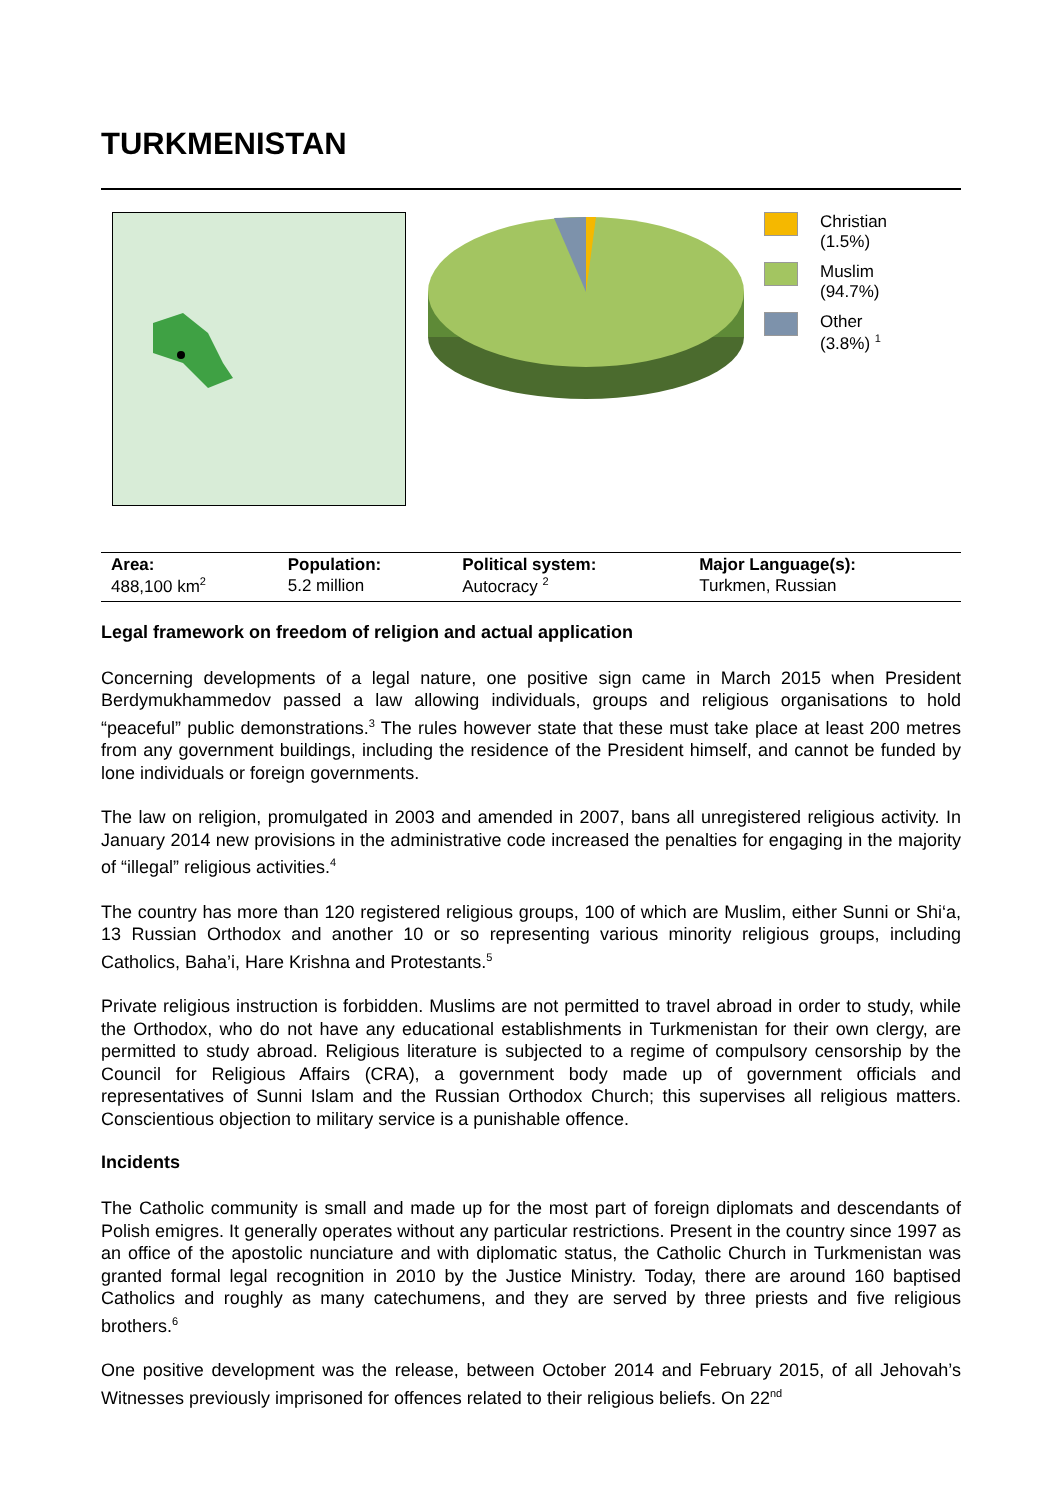TURKMENISTAN
Christian
(1.5%)
Muslim
(94.7%)
Other
(3.8%) <sup>1</sup>
| Area: | Population: | Political system: | Major Language(s): |
| --- | --- | --- | --- |
| 488,100 km<sup>2</sup> | 5.2 million | Autocracy <sup>2</sup> | Turkmen, Russian |
Legal framework on freedom of religion and actual application
Concerning developments of a legal nature, one positive sign came in March 2015 when President Berdymukhammedov passed a law allowing individuals, groups and religious organisations to hold “peaceful” public demonstrations.<sup>3</sup> The rules however state that these must take place at least 200 metres from any government buildings, including the residence of the President himself, and cannot be funded by lone individuals or foreign governments.
The law on religion, promulgated in 2003 and amended in 2007, bans all unregistered religious activity. In January 2014 new provisions in the administrative code increased the penalties for engaging in the majority of “illegal” religious activities.<sup>4</sup>
The country has more than 120 registered religious groups, 100 of which are Muslim, either Sunni or Shi‘a, 13 Russian Orthodox and another 10 or so representing various minority religious groups, including Catholics, Baha’i, Hare Krishna and Protestants.<sup>5</sup>
Private religious instruction is forbidden. Muslims are not permitted to travel abroad in order to study, while the Orthodox, who do not have any educational establishments in Turkmenistan for their own clergy, are permitted to study abroad. Religious literature is subjected to a regime of compulsory censorship by the Council for Religious Affairs (CRA), a government body made up of government officials and representatives of Sunni Islam and the Russian Orthodox Church; this supervises all religious matters. Conscientious objection to military service is a punishable offence.
Incidents
The Catholic community is small and made up for the most part of foreign diplomats and descendants of Polish emigres. It generally operates without any particular restrictions. Present in the country since 1997 as an office of the apostolic nunciature and with diplomatic status, the Catholic Church in Turkmenistan was granted formal legal recognition in 2010 by the Justice Ministry. Today, there are around 160 baptised Catholics and roughly as many catechumens, and they are served by three priests and five religious brothers.<sup>6</sup>
One positive development was the release, between October 2014 and February 2015, of all Jehovah’s Witnesses previously imprisoned for offences related to their religious beliefs. On 22<sup>nd</sup>